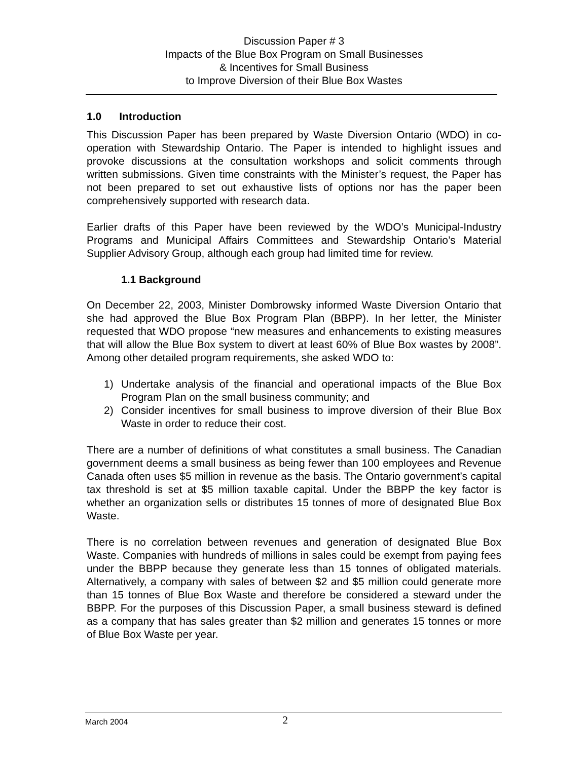Discussion Paper # 3
Impacts of the Blue Box Program on Small Businesses
& Incentives for Small Business
to Improve Diversion of their Blue Box Wastes
1.0 Introduction
This Discussion Paper has been prepared by Waste Diversion Ontario (WDO) in co-operation with Stewardship Ontario. The Paper is intended to highlight issues and provoke discussions at the consultation workshops and solicit comments through written submissions. Given time constraints with the Minister’s request, the Paper has not been prepared to set out exhaustive lists of options nor has the paper been comprehensively supported with research data.
Earlier drafts of this Paper have been reviewed by the WDO’s Municipal-Industry Programs and Municipal Affairs Committees and Stewardship Ontario’s Material Supplier Advisory Group, although each group had limited time for review.
1.1 Background
On December 22, 2003, Minister Dombrowsky informed Waste Diversion Ontario that she had approved the Blue Box Program Plan (BBPP). In her letter, the Minister requested that WDO propose “new measures and enhancements to existing measures that will allow the Blue Box system to divert at least 60% of Blue Box wastes by 2008”. Among other detailed program requirements, she asked WDO to:
1) Undertake analysis of the financial and operational impacts of the Blue Box Program Plan on the small business community; and
2) Consider incentives for small business to improve diversion of their Blue Box Waste in order to reduce their cost.
There are a number of definitions of what constitutes a small business. The Canadian government deems a small business as being fewer than 100 employees and Revenue Canada often uses $5 million in revenue as the basis. The Ontario government’s capital tax threshold is set at $5 million taxable capital. Under the BBPP the key factor is whether an organization sells or distributes 15 tonnes of more of designated Blue Box Waste.
There is no correlation between revenues and generation of designated Blue Box Waste. Companies with hundreds of millions in sales could be exempt from paying fees under the BBPP because they generate less than 15 tonnes of obligated materials. Alternatively, a company with sales of between $2 and $5 million could generate more than 15 tonnes of Blue Box Waste and therefore be considered a steward under the BBPP. For the purposes of this Discussion Paper, a small business steward is defined as a company that has sales greater than $2 million and generates 15 tonnes or more of Blue Box Waste per year.
March 2004 2